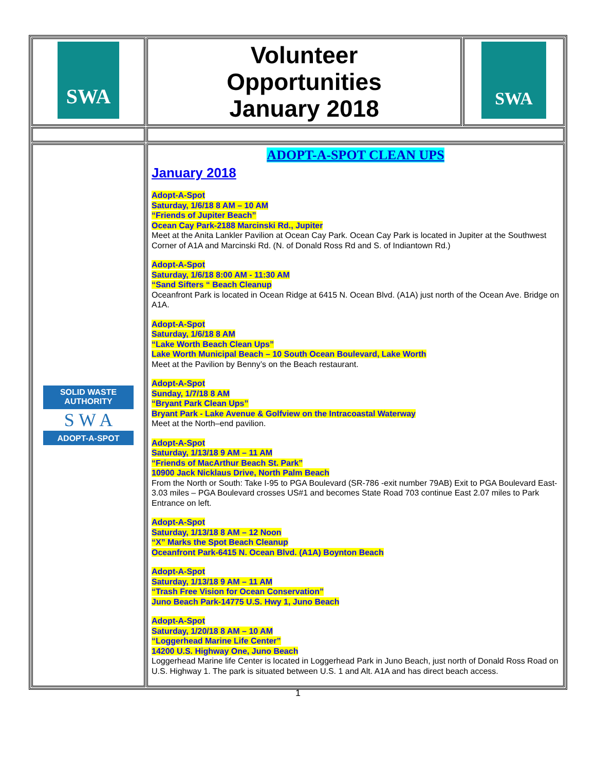| SWA | Volunteer Opportunities January 2018 | SWA |
| SOLID WASTE AUTHORITY S W A ADOPT-A-SPOT | ADOPT-A-SPOT CLEAN UPS January 2018 Adopt-A-Spot Saturday, 1/6/18 8 AM – 10 AM “Friends of Jupiter Beach” Ocean Cay Park-2188 Marcinski Rd., Jupiter Meet at the Anita Lankler Pavilion at Ocean Cay Park. Ocean Cay Park is located in Jupiter at the Southwest Corner of A1A and Marcinski Rd. (N. of Donald Ross Rd and S. of Indiantown Rd.) Adopt-A-Spot Saturday, 1/6/18 8:00 AM - 11:30 AM “Sand Sifters “ Beach Cleanup Oceanfront Park is located in Ocean Ridge at 6415 N. Ocean Blvd. (A1A) just north of the Ocean Ave. Bridge on A1A. Adopt-A-Spot Saturday, 1/6/18 8 AM “Lake Worth Beach Clean Ups” Lake Worth Municipal Beach – 10 South Ocean Boulevard, Lake Worth Meet at the Pavilion by Benny’s on the Beach restaurant. Adopt-A-Spot Sunday, 1/7/18 8 AM “Bryant Park Clean Ups” Bryant Park - Lake Avenue & Golfview on the Intracoastal Waterway Meet at the North–end pavilion. Adopt-A-Spot Saturday, 1/13/18 9 AM – 11 AM “Friends of MacArthur Beach St. Park” 10900 Jack Nicklaus Drive, North Palm Beach From the North or South: Take I-95 to PGA Boulevard (SR-786 -exit number 79AB) Exit to PGA Boulevard East-3.03 miles – PGA Boulevard crosses US#1 and becomes State Road 703 continue East 2.07 miles to Park Entrance on left. Adopt-A-Spot Saturday, 1/13/18 8 AM – 12 Noon “X” Marks the Spot Beach Cleanup Oceanfront Park-6415 N. Ocean Blvd. (A1A) Boynton Beach Adopt-A-Spot Saturday, 1/13/18 9 AM – 11 AM “Trash Free Vision for Ocean Conservation” Juno Beach Park-14775 U.S. Hwy 1, Juno Beach Adopt-A-Spot Saturday, 1/20/18 8 AM – 10 AM “Loggerhead Marine Life Center” 14200 U.S. Highway One, Juno Beach Loggerhead Marine life Center is located in Loggerhead Park in Juno Beach, just north of Donald Ross Road on U.S. Highway 1. The park is situated between U.S. 1 and Alt. A1A and has direct beach access. | |
1